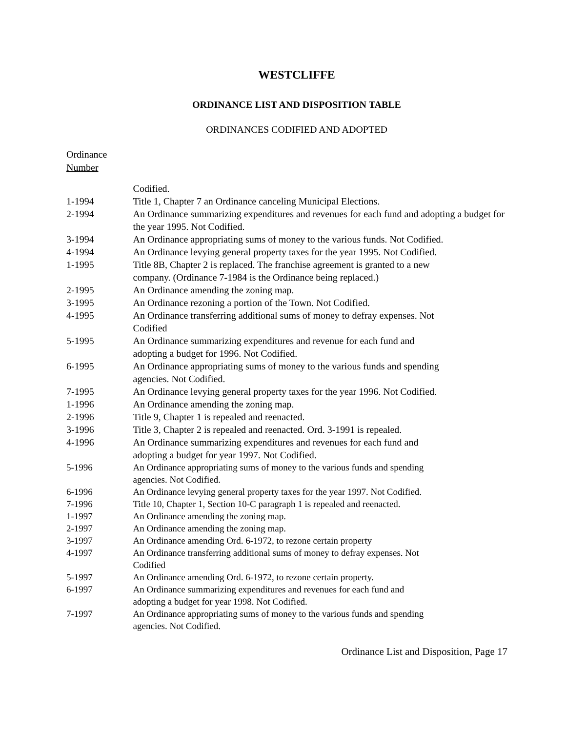WESTCLIFFE
ORDINANCE LIST AND DISPOSITION TABLE
ORDINANCES CODIFIED AND ADOPTED
Ordinance
Number
| | Codified. |
| 1-1994 | Title 1, Chapter 7 an Ordinance canceling Municipal Elections. |
| 2-1994 | An Ordinance summarizing expenditures and revenues for each fund and adopting a budget for the year 1995. Not Codified. |
| 3-1994 | An Ordinance appropriating sums of money to the various funds. Not Codified. |
| 4-1994 | An Ordinance levying general property taxes for the year 1995. Not Codified. |
| 1-1995 | Title 8B, Chapter 2 is replaced. The franchise agreement is granted to a new company. (Ordinance 7-1984 is the Ordinance being replaced.) |
| 2-1995 | An Ordinance amending the zoning map. |
| 3-1995 | An Ordinance rezoning a portion of the Town. Not Codified. |
| 4-1995 | An Ordinance transferring additional sums of money to defray expenses. Not Codified |
| 5-1995 | An Ordinance summarizing expenditures and revenue for each fund and adopting a budget for 1996. Not Codified. |
| 6-1995 | An Ordinance appropriating sums of money to the various funds and spending agencies. Not Codified. |
| 7-1995 | An Ordinance levying general property taxes for the year 1996. Not Codified. |
| 1-1996 | An Ordinance amending the zoning map. |
| 2-1996 | Title 9, Chapter 1 is repealed and reenacted. |
| 3-1996 | Title 3, Chapter 2 is repealed and reenacted. Ord. 3-1991 is repealed. |
| 4-1996 | An Ordinance summarizing expenditures and revenues for each fund and adopting a budget for year 1997. Not Codified. |
| 5-1996 | An Ordinance appropriating sums of money to the various funds and spending agencies. Not Codified. |
| 6-1996 | An Ordinance levying general property taxes for the year 1997. Not Codified. |
| 7-1996 | Title 10, Chapter 1, Section 10-C paragraph 1 is repealed and reenacted. |
| 1-1997 | An Ordinance amending the zoning map. |
| 2-1997 | An Ordinance amending the zoning map. |
| 3-1997 | An Ordinance amending Ord. 6-1972, to rezone certain property |
| 4-1997 | An Ordinance transferring additional sums of money to defray expenses. Not Codified |
| 5-1997 | An Ordinance amending Ord. 6-1972, to rezone certain property. |
| 6-1997 | An Ordinance summarizing expenditures and revenues for each fund and adopting a budget for year 1998. Not Codified. |
| 7-1997 | An Ordinance appropriating sums of money to the various funds and spending agencies. Not Codified. |
Ordinance List and Disposition, Page 17